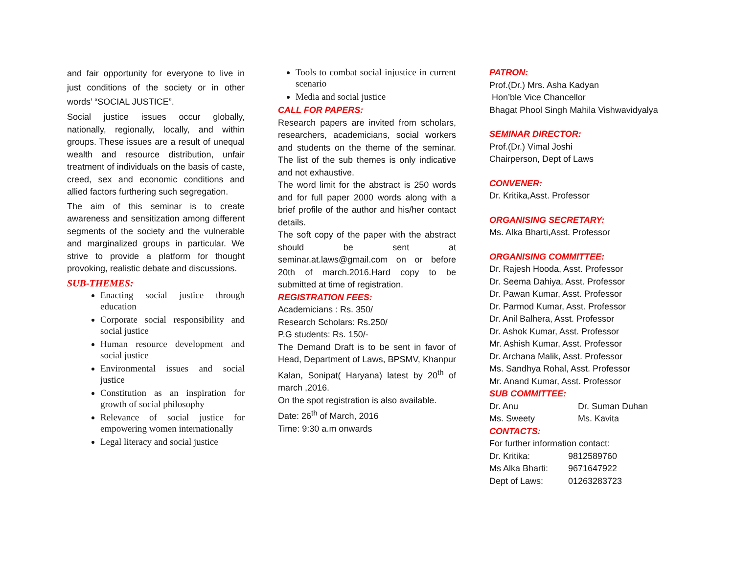and fair opportunity for everyone to live in just conditions of the society or in other words’ “SOCIAL JUSTICE”.
Social justice issues occur globally, nationally, regionally, locally, and within groups. These issues are a result of unequal wealth and resource distribution, unfair treatment of individuals on the basis of caste, creed, sex and economic conditions and allied factors furthering such segregation.
The aim of this seminar is to create awareness and sensitization among different segments of the society and the vulnerable and marginalized groups in particular. We strive to provide a platform for thought provoking, realistic debate and discussions.
SUB-THEMES:
Enacting social justice through education
Corporate social responsibility and social justice
Human resource development and social justice
Environmental issues and social justice
Constitution as an inspiration for growth of social philosophy
Relevance of social justice for empowering women internationally
Legal literacy and social justice
Tools to combat social injustice in current scenario
Media and social justice
CALL FOR PAPERS:
Research papers are invited from scholars, researchers, academicians, social workers and students on the theme of the seminar. The list of the sub themes is only indicative and not exhaustive.
The word limit for the abstract is 250 words and for full paper 2000 words along with a brief profile of the author and his/her contact details.
The soft copy of the paper with the abstract should be sent at seminar.at.laws@gmail.com on or before 20th of march.2016.Hard copy to be submitted at time of registration.
REGISTRATION FEES:
Academicians : Rs. 350/
Research Scholars: Rs.250/
P.G students: Rs. 150/-
The Demand Draft is to be sent in favor of Head, Department of Laws, BPSMV, Khanpur Kalan, Sonipat( Haryana) latest by 20<sup>th</sup> of march ,2016.
On the spot registration is also available.
Date: 26<sup>th</sup> of March, 2016
Time: 9:30 a.m onwards
PATRON:
Prof.(Dr.) Mrs. Asha Kadyan
Hon’ble Vice Chancellor
Bhagat Phool Singh Mahila Vishwavidyalya
SEMINAR DIRECTOR:
Prof.(Dr.) Vimal Joshi
Chairperson, Dept of Laws
CONVENER:
Dr. Kritika,Asst. Professor
ORGANISING SECRETARY:
Ms. Alka Bharti,Asst. Professor
ORGANISING COMMITTEE:
Dr. Rajesh Hooda, Asst. Professor
Dr. Seema Dahiya, Asst. Professor
Dr. Pawan Kumar, Asst. Professor
Dr. Parmod Kumar, Asst. Professor
Dr. Anil Balhera, Asst. Professor
Dr. Ashok Kumar, Asst. Professor
Mr. Ashish Kumar, Asst. Professor
Dr. Archana Malik, Asst. Professor
Ms. Sandhya Rohal, Asst. Professor
Mr. Anand Kumar, Asst. Professor
SUB COMMITTEE:
Dr. Anu Dr. Suman Duhan
Ms. Sweety Ms. Kavita
CONTACTS:
For further information contact:
Dr. Kritika: 9812589760
Ms Alka Bharti: 9671647922
Dept of Laws: 01263283723